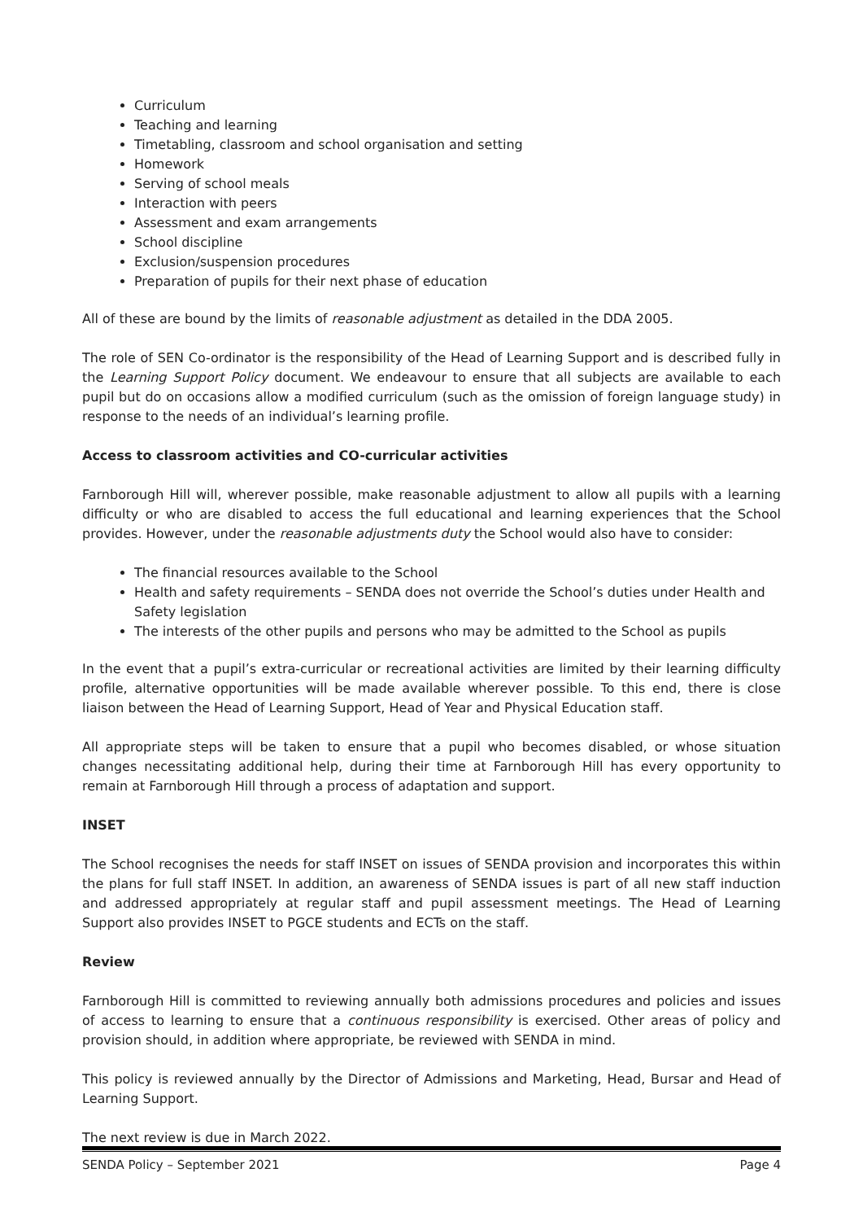Curriculum
Teaching and learning
Timetabling, classroom and school organisation and setting
Homework
Serving of school meals
Interaction with peers
Assessment and exam arrangements
School discipline
Exclusion/suspension procedures
Preparation of pupils for their next phase of education
All of these are bound by the limits of reasonable adjustment as detailed in the DDA 2005.
The role of SEN Co-ordinator is the responsibility of the Head of Learning Support and is described fully in the Learning Support Policy document. We endeavour to ensure that all subjects are available to each pupil but do on occasions allow a modified curriculum (such as the omission of foreign language study) in response to the needs of an individual’s learning profile.
Access to classroom activities and CO-curricular activities
Farnborough Hill will, wherever possible, make reasonable adjustment to allow all pupils with a learning difficulty or who are disabled to access the full educational and learning experiences that the School provides. However, under the reasonable adjustments duty the School would also have to consider:
The financial resources available to the School
Health and safety requirements – SENDA does not override the School’s duties under Health and Safety legislation
The interests of the other pupils and persons who may be admitted to the School as pupils
In the event that a pupil’s extra-curricular or recreational activities are limited by their learning difficulty profile, alternative opportunities will be made available wherever possible. To this end, there is close liaison between the Head of Learning Support, Head of Year and Physical Education staff.
All appropriate steps will be taken to ensure that a pupil who becomes disabled, or whose situation changes necessitating additional help, during their time at Farnborough Hill has every opportunity to remain at Farnborough Hill through a process of adaptation and support.
INSET
The School recognises the needs for staff INSET on issues of SENDA provision and incorporates this within the plans for full staff INSET. In addition, an awareness of SENDA issues is part of all new staff induction and addressed appropriately at regular staff and pupil assessment meetings. The Head of Learning Support also provides INSET to PGCE students and ECTs on the staff.
Review
Farnborough Hill is committed to reviewing annually both admissions procedures and policies and issues of access to learning to ensure that a continuous responsibility is exercised. Other areas of policy and provision should, in addition where appropriate, be reviewed with SENDA in mind.
This policy is reviewed annually by the Director of Admissions and Marketing, Head, Bursar and Head of Learning Support.
The next review is due in March 2022.
SENDA Policy – September 2021 Page 4